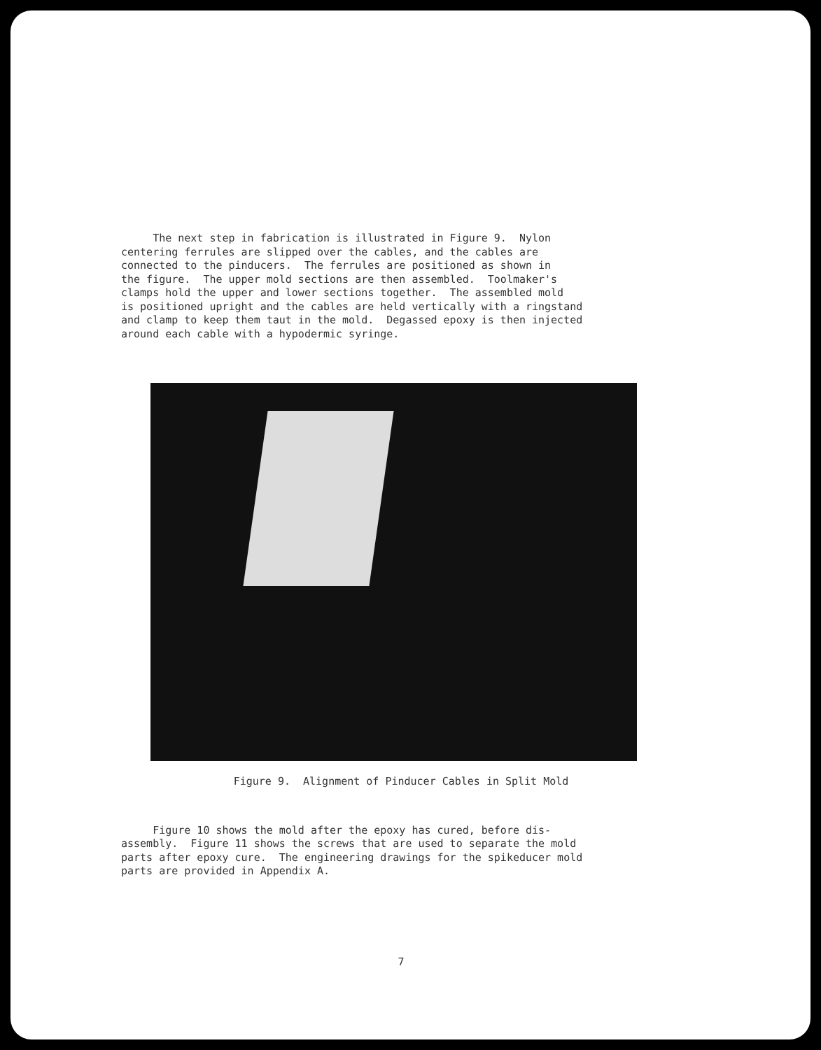The next step in fabrication is illustrated in Figure 9. Nylon centering ferrules are slipped over the cables, and the cables are connected to the pinducers. The ferrules are positioned as shown in the figure. The upper mold sections are then assembled. Toolmaker's clamps hold the upper and lower sections together. The assembled mold is positioned upright and the cables are held vertically with a ringstand and clamp to keep them taut in the mold. Degassed epoxy is then injected around each cable with a hypodermic syringe.
Figure 9. Alignment of Pinducer Cables in Split Mold
Figure 10 shows the mold after the epoxy has cured, before dis- assembly. Figure 11 shows the screws that are used to separate the mold parts after epoxy cure. The engineering drawings for the spikeducer mold parts are provided in Appendix A.
7